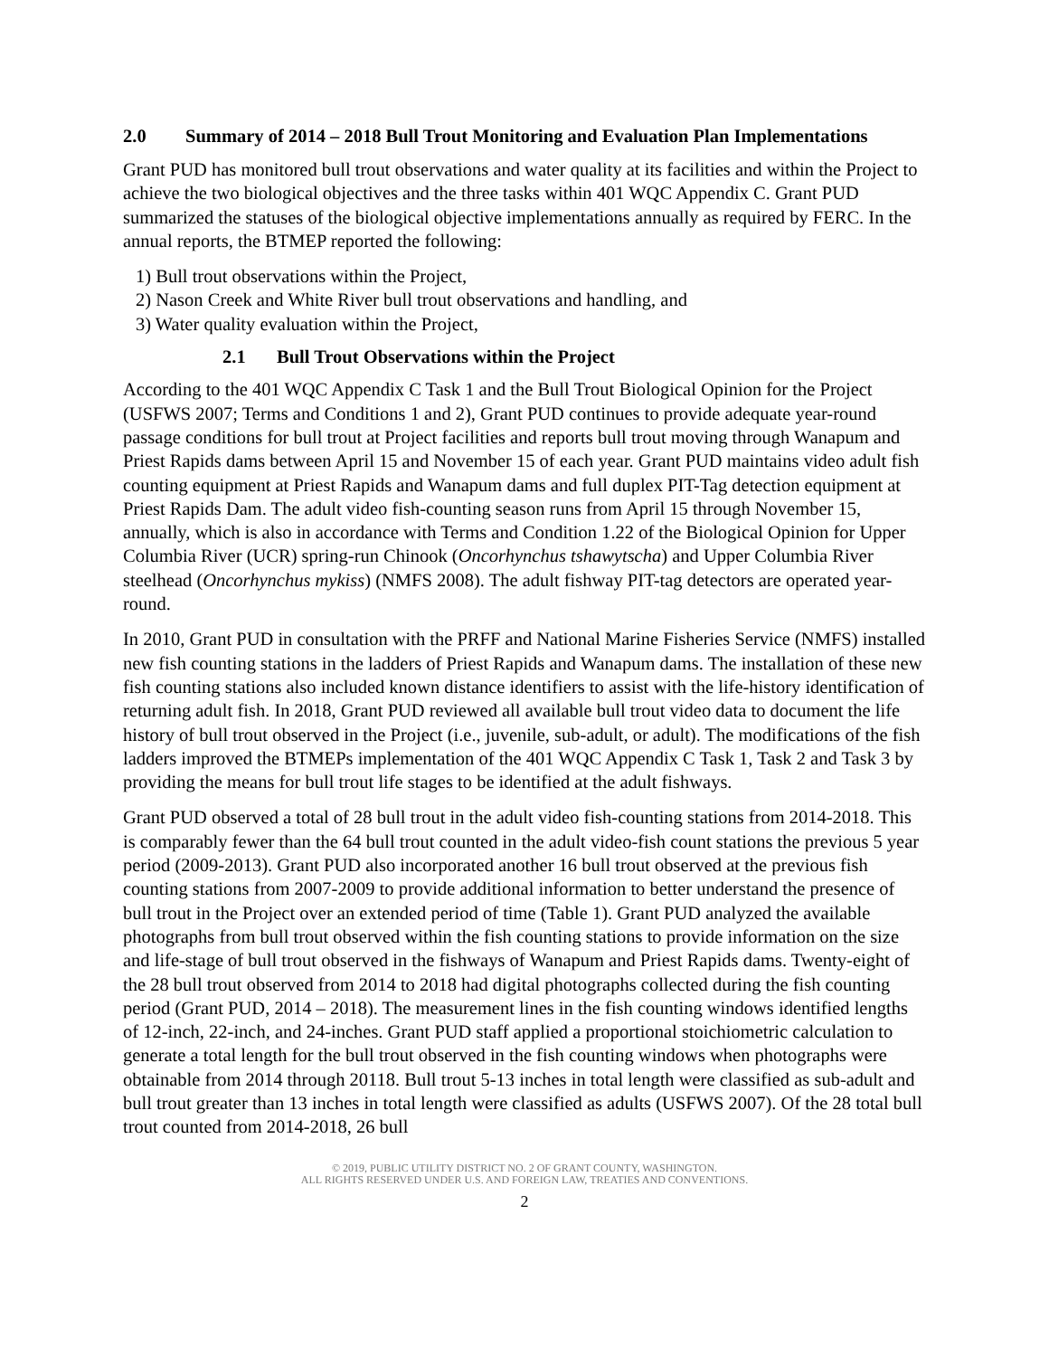2.0 Summary of 2014 – 2018 Bull Trout Monitoring and Evaluation Plan Implementations
Grant PUD has monitored bull trout observations and water quality at its facilities and within the Project to achieve the two biological objectives and the three tasks within 401 WQC Appendix C. Grant PUD summarized the statuses of the biological objective implementations annually as required by FERC. In the annual reports, the BTMEP reported the following:
1) Bull trout observations within the Project,
2) Nason Creek and White River bull trout observations and handling, and
3) Water quality evaluation within the Project,
2.1 Bull Trout Observations within the Project
According to the 401 WQC Appendix C Task 1 and the Bull Trout Biological Opinion for the Project (USFWS 2007; Terms and Conditions 1 and 2), Grant PUD continues to provide adequate year-round passage conditions for bull trout at Project facilities and reports bull trout moving through Wanapum and Priest Rapids dams between April 15 and November 15 of each year. Grant PUD maintains video adult fish counting equipment at Priest Rapids and Wanapum dams and full duplex PIT-Tag detection equipment at Priest Rapids Dam. The adult video fish-counting season runs from April 15 through November 15, annually, which is also in accordance with Terms and Condition 1.22 of the Biological Opinion for Upper Columbia River (UCR) spring-run Chinook (Oncorhynchus tshawytscha) and Upper Columbia River steelhead (Oncorhynchus mykiss) (NMFS 2008). The adult fishway PIT-tag detectors are operated year-round.
In 2010, Grant PUD in consultation with the PRFF and National Marine Fisheries Service (NMFS) installed new fish counting stations in the ladders of Priest Rapids and Wanapum dams. The installation of these new fish counting stations also included known distance identifiers to assist with the life-history identification of returning adult fish. In 2018, Grant PUD reviewed all available bull trout video data to document the life history of bull trout observed in the Project (i.e., juvenile, sub-adult, or adult). The modifications of the fish ladders improved the BTMEPs implementation of the 401 WQC Appendix C Task 1, Task 2 and Task 3 by providing the means for bull trout life stages to be identified at the adult fishways.
Grant PUD observed a total of 28 bull trout in the adult video fish-counting stations from 2014-2018. This is comparably fewer than the 64 bull trout counted in the adult video-fish count stations the previous 5 year period (2009-2013). Grant PUD also incorporated another 16 bull trout observed at the previous fish counting stations from 2007-2009 to provide additional information to better understand the presence of bull trout in the Project over an extended period of time (Table 1). Grant PUD analyzed the available photographs from bull trout observed within the fish counting stations to provide information on the size and life-stage of bull trout observed in the fishways of Wanapum and Priest Rapids dams. Twenty-eight of the 28 bull trout observed from 2014 to 2018 had digital photographs collected during the fish counting period (Grant PUD, 2014 – 2018). The measurement lines in the fish counting windows identified lengths of 12-inch, 22-inch, and 24-inches. Grant PUD staff applied a proportional stoichiometric calculation to generate a total length for the bull trout observed in the fish counting windows when photographs were obtainable from 2014 through 20118. Bull trout 5-13 inches in total length were classified as sub-adult and bull trout greater than 13 inches in total length were classified as adults (USFWS 2007). Of the 28 total bull trout counted from 2014-2018, 26 bull
© 2019, PUBLIC UTILITY DISTRICT NO. 2 OF GRANT COUNTY, WASHINGTON.
ALL RIGHTS RESERVED UNDER U.S. AND FOREIGN LAW, TREATIES AND CONVENTIONS.
2